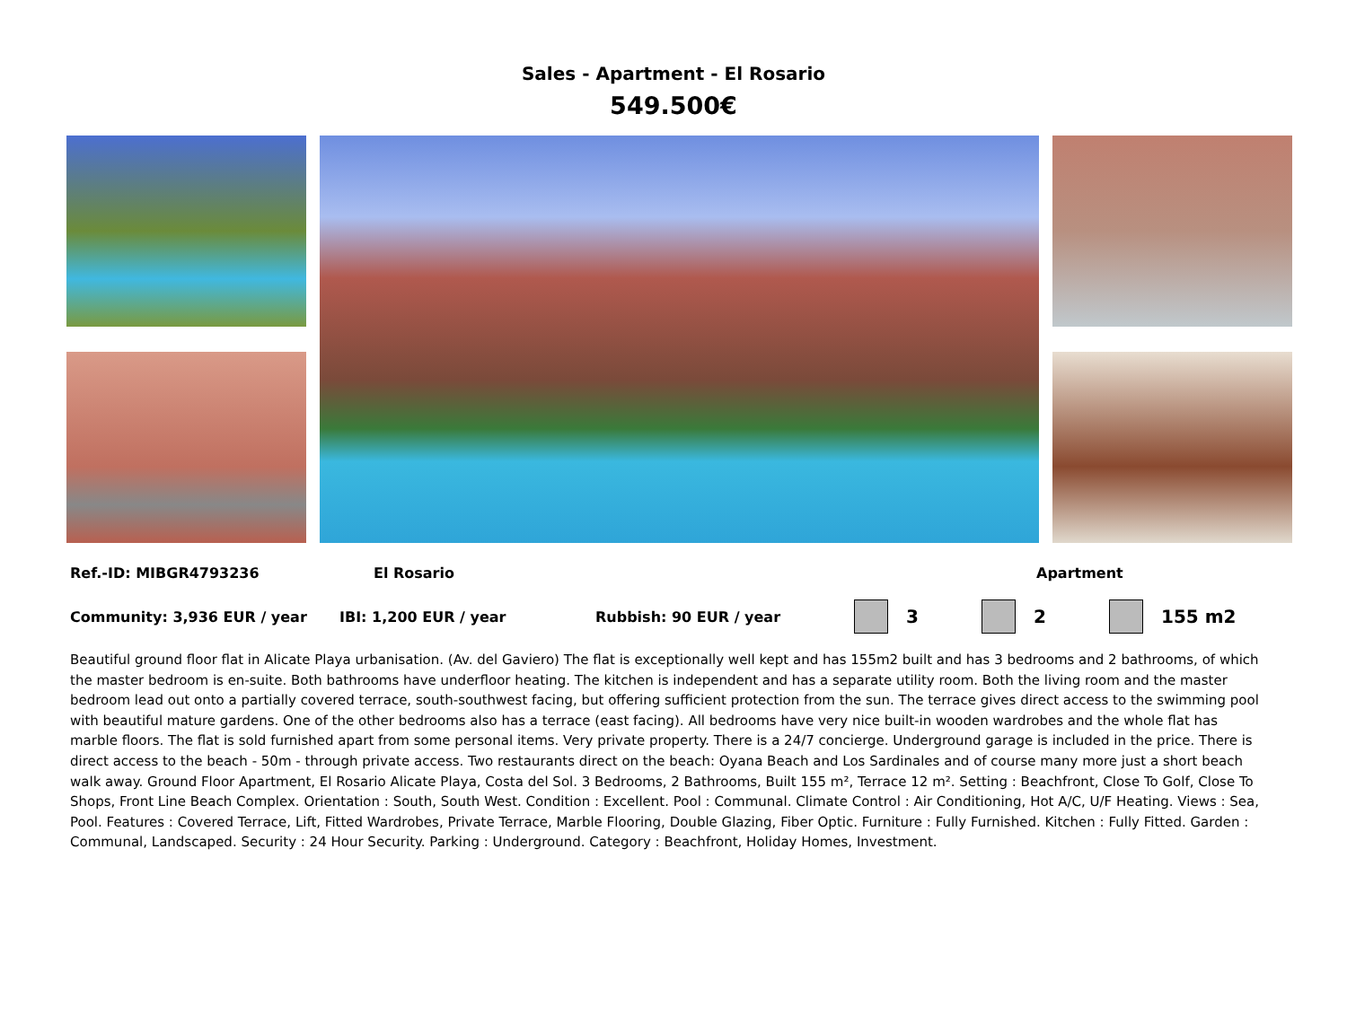Sales - Apartment - El Rosario
549.500€
Ref.-ID: MIBGR4793236 El Rosario Apartment
Community: 3,936 EUR / year IBI: 1,200 EUR / year Rubbish: 90 EUR / year 3 2 155 m2
Beautiful ground floor flat in Alicate Playa urbanisation. (Av. del Gaviero) The flat is exceptionally well kept and has 155m2 built and has 3 bedrooms and 2 bathrooms, of which the master bedroom is en-suite. Both bathrooms have underfloor heating. The kitchen is independent and has a separate utility room. Both the living room and the master bedroom lead out onto a partially covered terrace, south-southwest facing, but offering sufficient protection from the sun. The terrace gives direct access to the swimming pool with beautiful mature gardens. One of the other bedrooms also has a terrace (east facing). All bedrooms have very nice built-in wooden wardrobes and the whole flat has marble floors. The flat is sold furnished apart from some personal items. Very private property. There is a 24/7 concierge. Underground garage is included in the price. There is direct access to the beach - 50m - through private access. Two restaurants direct on the beach: Oyana Beach and Los Sardinales and of course many more just a short beach walk away. Ground Floor Apartment, El Rosario Alicate Playa, Costa del Sol. 3 Bedrooms, 2 Bathrooms, Built 155 m², Terrace 12 m². Setting : Beachfront, Close To Golf, Close To Shops, Front Line Beach Complex. Orientation : South, South West. Condition : Excellent. Pool : Communal. Climate Control : Air Conditioning, Hot A/C, U/F Heating. Views : Sea, Pool. Features : Covered Terrace, Lift, Fitted Wardrobes, Private Terrace, Marble Flooring, Double Glazing, Fiber Optic. Furniture : Fully Furnished. Kitchen : Fully Fitted. Garden : Communal, Landscaped. Security : 24 Hour Security. Parking : Underground. Category : Beachfront, Holiday Homes, Investment.